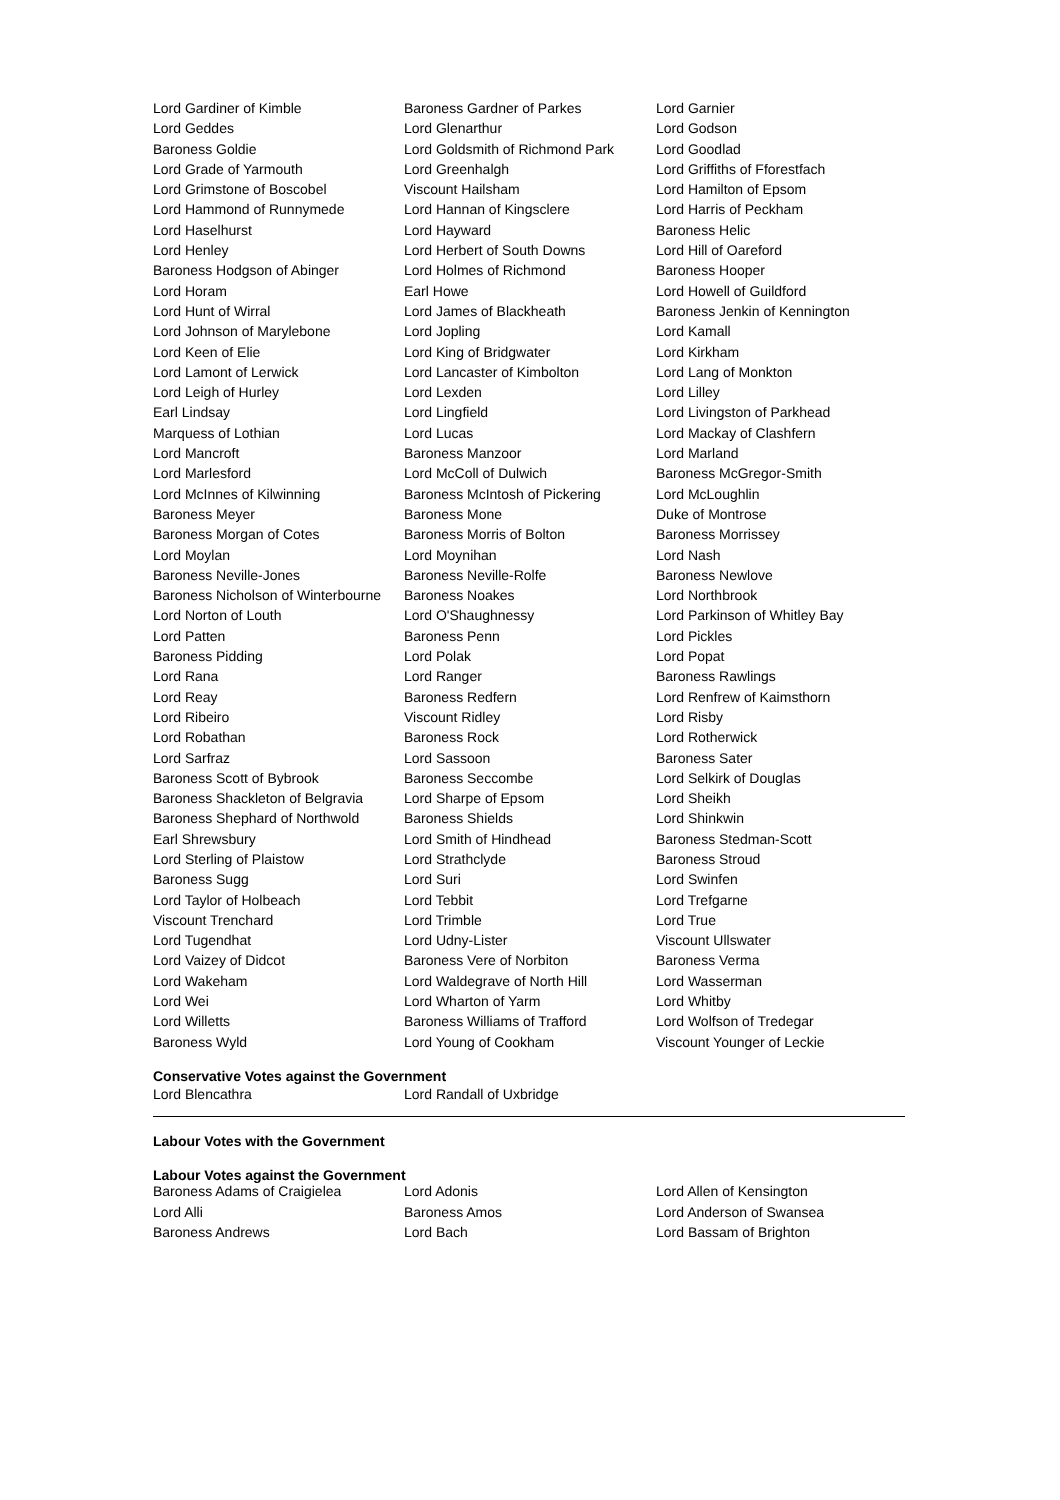| Lord Gardiner of Kimble | Baroness Gardner of Parkes | Lord Garnier |
| Lord Geddes | Lord Glenarthur | Lord Godson |
| Baroness Goldie | Lord Goldsmith of Richmond Park | Lord Goodlad |
| Lord Grade of Yarmouth | Lord Greenhalgh | Lord Griffiths of Fforestfach |
| Lord Grimstone of Boscobel | Viscount Hailsham | Lord Hamilton of Epsom |
| Lord Hammond of Runnymede | Lord Hannan of Kingsclere | Lord Harris of Peckham |
| Lord Haselhurst | Lord Hayward | Baroness Helic |
| Lord Henley | Lord Herbert of South Downs | Lord Hill of Oareford |
| Baroness Hodgson of Abinger | Lord Holmes of Richmond | Baroness Hooper |
| Lord Horam | Earl Howe | Lord Howell of Guildford |
| Lord Hunt of Wirral | Lord James of Blackheath | Baroness Jenkin of Kennington |
| Lord Johnson of Marylebone | Lord Jopling | Lord Kamall |
| Lord Keen of Elie | Lord King of Bridgwater | Lord Kirkham |
| Lord Lamont of Lerwick | Lord Lancaster of Kimbolton | Lord Lang of Monkton |
| Lord Leigh of Hurley | Lord Lexden | Lord Lilley |
| Earl Lindsay | Lord Lingfield | Lord Livingston of Parkhead |
| Marquess of Lothian | Lord Lucas | Lord Mackay of Clashfern |
| Lord Mancroft | Baroness Manzoor | Lord Marland |
| Lord Marlesford | Lord McColl of Dulwich | Baroness McGregor-Smith |
| Lord McInnes of Kilwinning | Baroness McIntosh of Pickering | Lord McLoughlin |
| Baroness Meyer | Baroness Mone | Duke of Montrose |
| Baroness Morgan of Cotes | Baroness Morris of Bolton | Baroness Morrissey |
| Lord Moylan | Lord Moynihan | Lord Nash |
| Baroness Neville-Jones | Baroness Neville-Rolfe | Baroness Newlove |
| Baroness Nicholson of Winterbourne | Baroness Noakes | Lord Northbrook |
| Lord Norton of Louth | Lord O'Shaughnessy | Lord Parkinson of Whitley Bay |
| Lord Patten | Baroness Penn | Lord Pickles |
| Baroness Pidding | Lord Polak | Lord Popat |
| Lord Rana | Lord Ranger | Baroness Rawlings |
| Lord Reay | Baroness Redfern | Lord Renfrew of Kaimsthorn |
| Lord Ribeiro | Viscount Ridley | Lord Risby |
| Lord Robathan | Baroness Rock | Lord Rotherwick |
| Lord Sarfraz | Lord Sassoon | Baroness Sater |
| Baroness Scott of Bybrook | Baroness Seccombe | Lord Selkirk of Douglas |
| Baroness Shackleton of Belgravia | Lord Sharpe of Epsom | Lord Sheikh |
| Baroness Shephard of Northwold | Baroness Shields | Lord Shinkwin |
| Earl Shrewsbury | Lord Smith of Hindhead | Baroness Stedman-Scott |
| Lord Sterling of Plaistow | Lord Strathclyde | Baroness Stroud |
| Baroness Sugg | Lord Suri | Lord Swinfen |
| Lord Taylor of Holbeach | Lord Tebbit | Lord Trefgarne |
| Viscount Trenchard | Lord Trimble | Lord True |
| Lord Tugendhat | Lord Udny-Lister | Viscount Ullswater |
| Lord Vaizey of Didcot | Baroness Vere of Norbiton | Baroness Verma |
| Lord Wakeham | Lord Waldegrave of North Hill | Lord Wasserman |
| Lord Wei | Lord Wharton of Yarm | Lord Whitby |
| Lord Willetts | Baroness Williams of Trafford | Lord Wolfson of Tredegar |
| Baroness Wyld | Lord Young of Cookham | Viscount Younger of Leckie |
Conservative Votes against the Government
| Lord Blencathra | Lord Randall of Uxbridge | |
Labour Votes with the Government
Labour Votes against the Government
| Baroness Adams of Craigielea | Lord Adonis | Lord Allen of Kensington |
| Lord Alli | Baroness Amos | Lord Anderson of Swansea |
| Baroness Andrews | Lord Bach | Lord Bassam of Brighton |